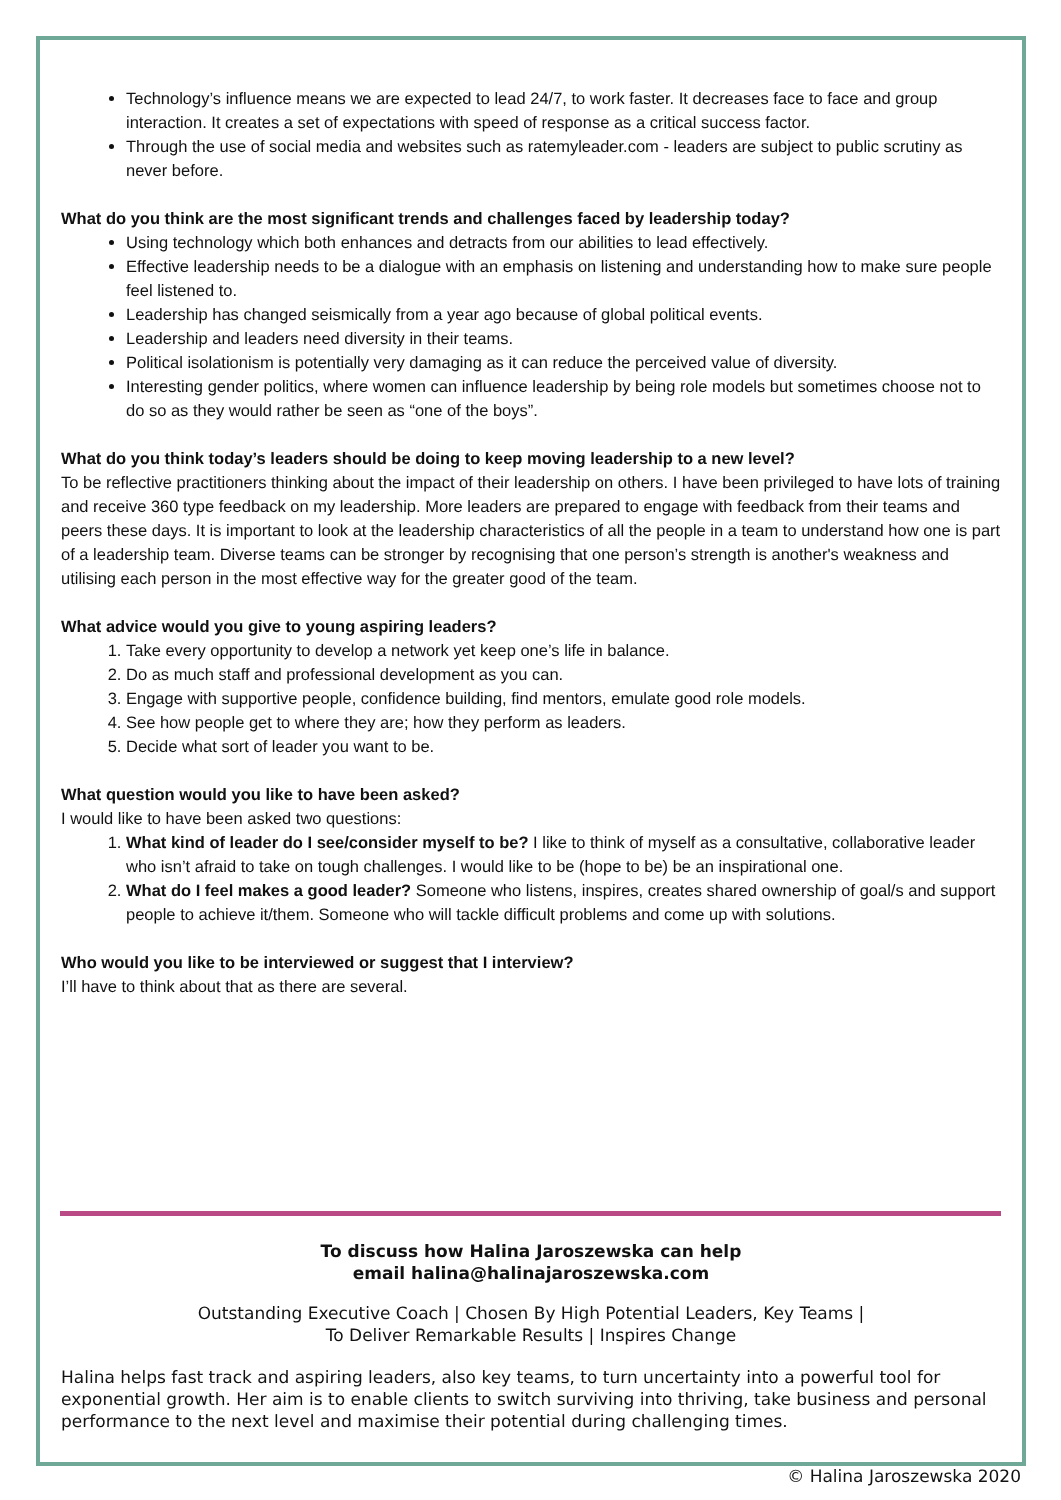Technology’s influence means we are expected to lead 24/7, to work faster. It decreases face to face and group interaction. It creates a set of expectations with speed of response as a critical success factor.
Through the use of social media and websites such as ratemyleader.com - leaders are subject to public scrutiny as never before.
What do you think are the most significant trends and challenges faced by leadership today?
Using technology which both enhances and detracts from our abilities to lead effectively.
Effective leadership needs to be a dialogue with an emphasis on listening and understanding how to make sure people feel listened to.
Leadership has changed seismically from a year ago because of global political events.
Leadership and leaders need diversity in their teams.
Political isolationism is potentially very damaging as it can reduce the perceived value of diversity.
Interesting gender politics, where women can influence leadership by being role models but sometimes choose not to do so as they would rather be seen as “one of the boys”.
What do you think today’s leaders should be doing to keep moving leadership to a new level?
To be reflective practitioners thinking about the impact of their leadership on others. I have been privileged to have lots of training and receive 360 type feedback on my leadership. More leaders are prepared to engage with feedback from their teams and peers these days. It is important to look at the leadership characteristics of all the people in a team to understand how one is part of a leadership team. Diverse teams can be stronger by recognising that one person’s strength is another's weakness and utilising each person in the most effective way for the greater good of the team.
What advice would you give to young aspiring leaders?
1. Take every opportunity to develop a network yet keep one’s life in balance.
2. Do as much staff and professional development as you can.
3. Engage with supportive people, confidence building, find mentors, emulate good role models.
4. See how people get to where they are; how they perform as leaders.
5. Decide what sort of leader you want to be.
What question would you like to have been asked?
I would like to have been asked two questions:
1. What kind of leader do I see/consider myself to be? I like to think of myself as a consultative, collaborative leader who isn’t afraid to take on tough challenges. I would like to be (hope to be) be an inspirational one.
2. What do I feel makes a good leader? Someone who listens, inspires, creates shared ownership of goal/s and support people to achieve it/them. Someone who will tackle difficult problems and come up with solutions.
Who would you like to be interviewed or suggest that I interview?
I’ll have to think about that as there are several.
To discuss how Halina Jaroszewska can help
email halina@halinajaroszewska.com
Outstanding Executive Coach | Chosen By High Potential Leaders, Key Teams |
To Deliver Remarkable Results | Inspires Change
Halina helps fast track and aspiring leaders, also key teams, to turn uncertainty into a powerful tool for exponential growth. Her aim is to enable clients to switch surviving into thriving, take business and personal performance to the next level and maximise their potential during challenging times.
© Halina Jaroszewska 2020